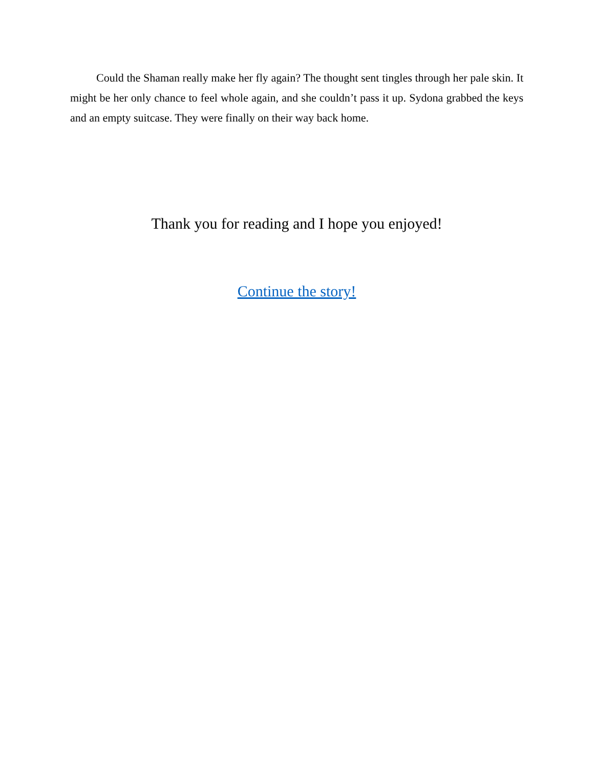Could the Shaman really make her fly again? The thought sent tingles through her pale skin. It might be her only chance to feel whole again, and she couldn’t pass it up. Sydona grabbed the keys and an empty suitcase. They were finally on their way back home.
Thank you for reading and I hope you enjoyed!
Continue the story!